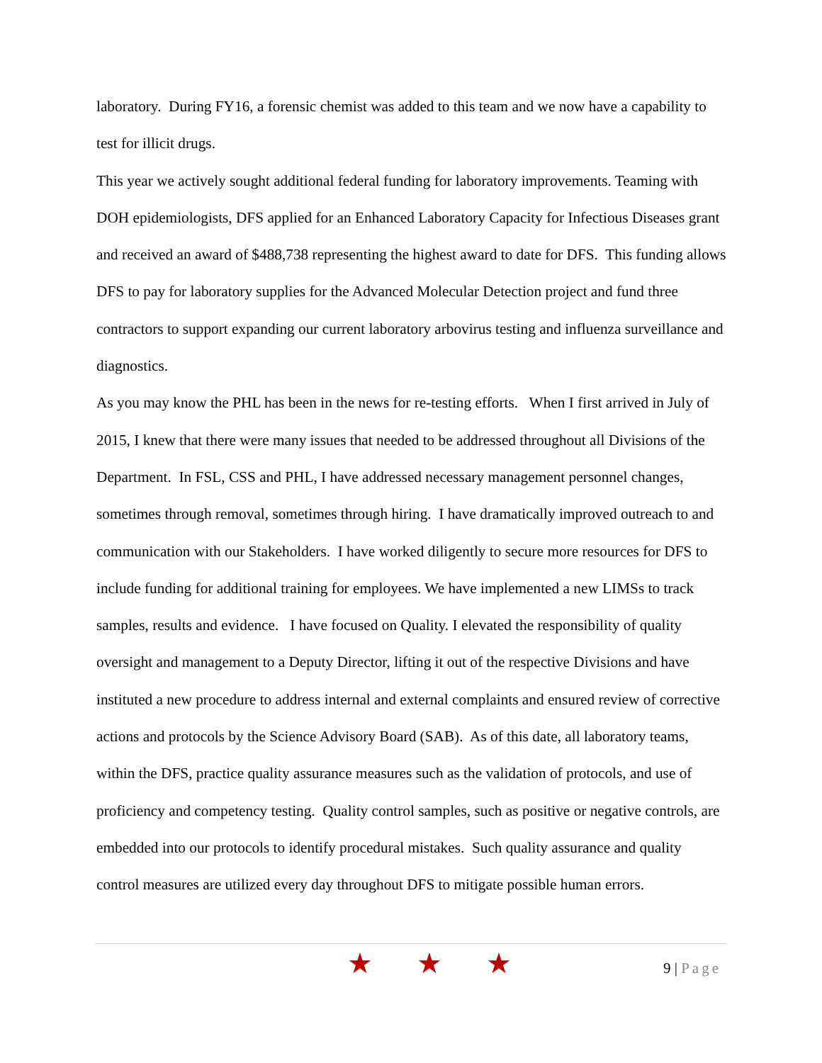laboratory. During FY16, a forensic chemist was added to this team and we now have a capability to test for illicit drugs.
This year we actively sought additional federal funding for laboratory improvements. Teaming with DOH epidemiologists, DFS applied for an Enhanced Laboratory Capacity for Infectious Diseases grant and received an award of $488,738 representing the highest award to date for DFS. This funding allows DFS to pay for laboratory supplies for the Advanced Molecular Detection project and fund three contractors to support expanding our current laboratory arbovirus testing and influenza surveillance and diagnostics.
As you may know the PHL has been in the news for re-testing efforts. When I first arrived in July of 2015, I knew that there were many issues that needed to be addressed throughout all Divisions of the Department. In FSL, CSS and PHL, I have addressed necessary management personnel changes, sometimes through removal, sometimes through hiring. I have dramatically improved outreach to and communication with our Stakeholders. I have worked diligently to secure more resources for DFS to include funding for additional training for employees. We have implemented a new LIMSs to track samples, results and evidence. I have focused on Quality. I elevated the responsibility of quality oversight and management to a Deputy Director, lifting it out of the respective Divisions and have instituted a new procedure to address internal and external complaints and ensured review of corrective actions and protocols by the Science Advisory Board (SAB). As of this date, all laboratory teams, within the DFS, practice quality assurance measures such as the validation of protocols, and use of proficiency and competency testing. Quality control samples, such as positive or negative controls, are embedded into our protocols to identify procedural mistakes. Such quality assurance and quality control measures are utilized every day throughout DFS to mitigate possible human errors.
★ ★ ★ 9 | Page